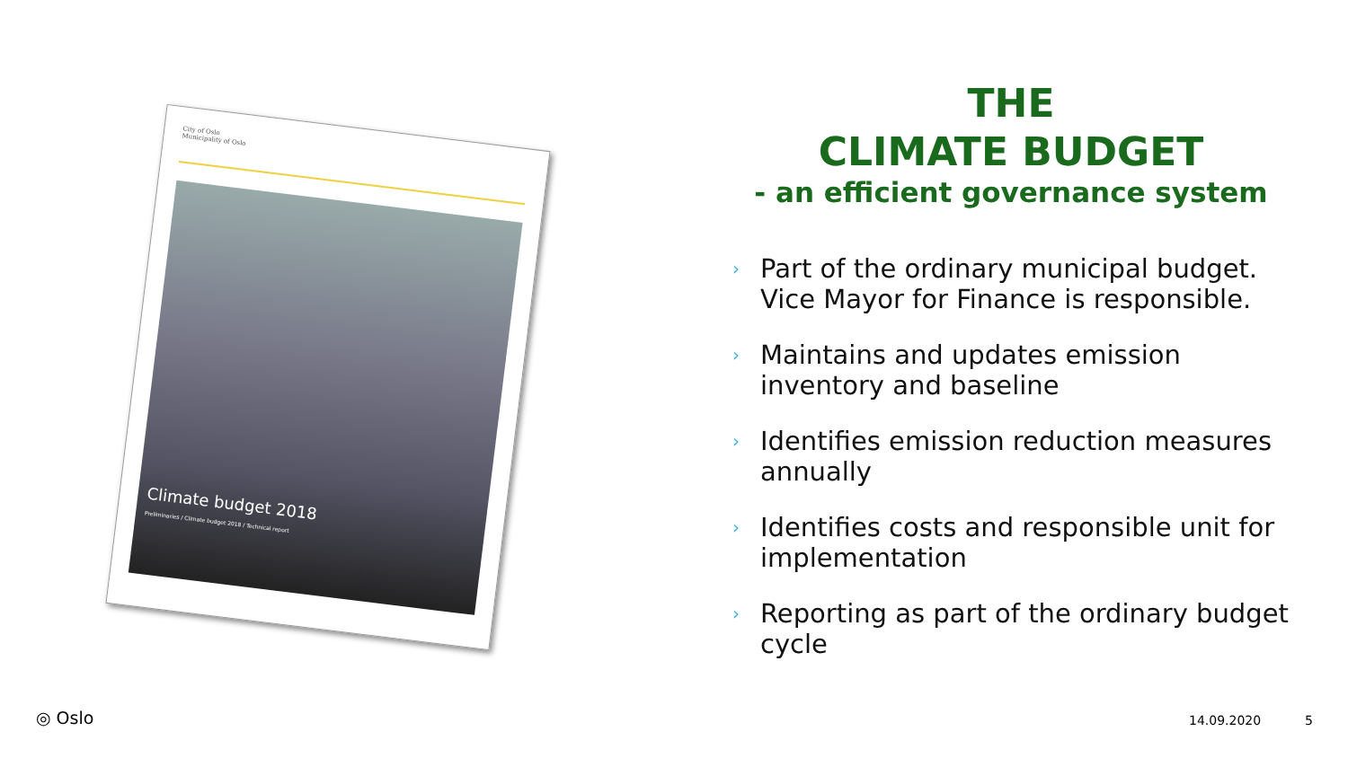City of Oslo
Municipality of Oslo
Climate budget 2018
Preliminaries / Climate budget 2018 / Technical report
THE
CLIMATE BUDGET
- an efficient governance system
› Part of the ordinary municipal budget. Vice Mayor for Finance is responsible.
› Maintains and updates emission inventory and baseline
› Identifies emission reduction measures annually
› Identifies costs and responsible unit for implementation
› Reporting as part of the ordinary budget cycle
◎ Oslo 14.09.2020 5